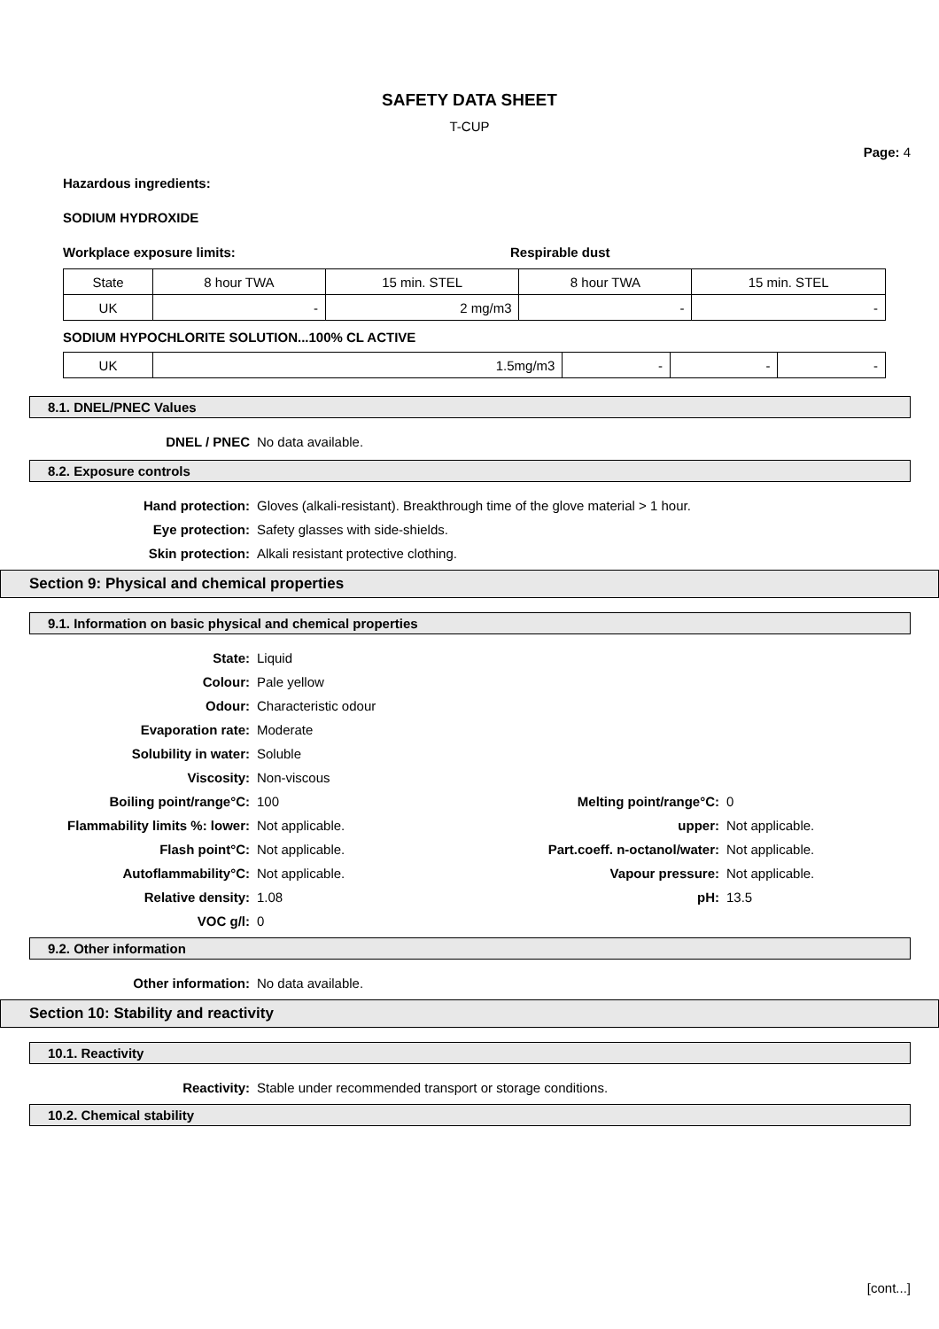SAFETY DATA SHEET
T-CUP
Page: 4
Hazardous ingredients:
SODIUM HYDROXIDE
Workplace exposure limits: Respirable dust
| State | 8 hour TWA | 15 min. STEL | 8 hour TWA | 15 min. STEL |
| UK | - | 2 mg/m3 | - | - |
SODIUM HYPOCHLORITE SOLUTION...100% CL ACTIVE
| UK | 1.5mg/m3 | - | - | - |
8.1. DNEL/PNEC Values
DNEL / PNEC
No data available.
8.2. Exposure controls
Hand protection:
Gloves (alkali-resistant). Breakthrough time of the glove material > 1 hour.
Eye protection:
Safety glasses with side-shields.
Skin protection:
Alkali resistant protective clothing.
Section 9: Physical and chemical properties
9.1. Information on basic physical and chemical properties
State:
Liquid
Colour:
Pale yellow
Odour:
Characteristic odour
Evaporation rate:
Moderate
Solubility in water:
Soluble
Viscosity:
Non-viscous
Boiling point/range°C:
100
Melting point/range°C:
0
Flammability limits %: lower:
Not applicable.
upper:
Not applicable.
Flash point°C:
Not applicable.
Part.coeff. n-octanol/water:
Not applicable.
Autoflammability°C:
Not applicable.
Vapour pressure:
Not applicable.
Relative density:
1.08
pH:
13.5
VOC g/l:
0
9.2. Other information
Other information:
No data available.
Section 10: Stability and reactivity
10.1. Reactivity
Reactivity:
Stable under recommended transport or storage conditions.
10.2. Chemical stability
[cont...]